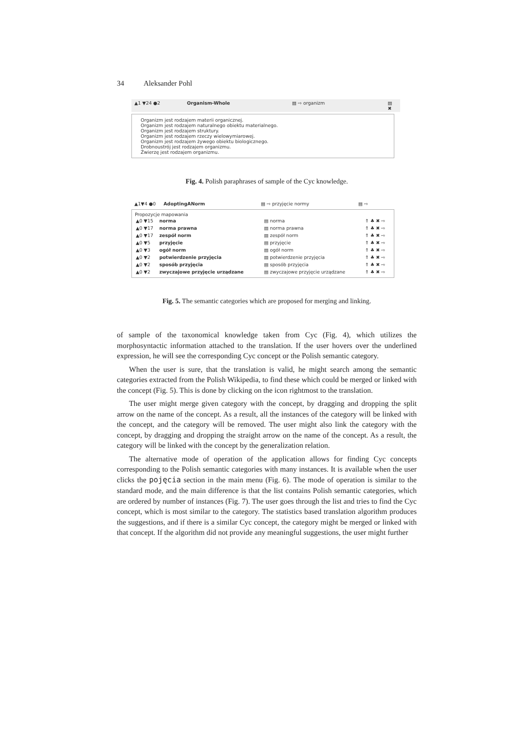34 Aleksander Pohl
▲1 ▼24 ●2 Organism-Whole ▤ ⇨ organizm ▤ ✖
Organizm jest rodzajem materii organicznej.
Organizm jest rodzajem naturalnego obiektu materialnego.
Organizm jest rodzajem struktury.
Organizm jest rodzajem rzeczy wielowymiarowej.
Organizm jest rodzajem żywego obiektu biologicznego.
Drobnoustrój jest rodzajem organizmu.
Żwierzę jest rodzajem organizmu.
Fig. 4. Polish paraphrases of sample of the Cyc knowledge.
▲1▼4 ●0 AdoptingANorm ▤ ⇨ przyjęcie normy ▤ ⇨
Propozycje mapowania
| ▲0 ▼15 | norma | ▤ norma | ⇑ ♣ ✖ ⇨ |
| ▲0 ▼17 | norma prawna | ▤ norma prawna | ⇑ ♣ ✖ ⇨ |
| ▲0 ▼17 | zespół norm | ▤ zespół norm | ⇑ ♣ ✖ ⇨ |
| ▲0 ▼5 | przyjęcie | ▤ przyjęcie | ⇑ ♣ ✖ ⇨ |
| ▲0 ▼3 | ogół norm | ▤ ogół norm | ⇑ ♣ ✖ ⇨ |
| ▲0 ▼2 | potwierdzenie przyjęcia | ▤ potwierdzenie przyjęcia | ⇑ ♣ ✖ ⇨ |
| ▲0 ▼2 | sposób przyjęcia | ▤ sposób przyjęcia | ⇑ ♣ ✖ ⇨ |
| ▲0 ▼2 | zwyczajowe przyjęcie urządzane | ▤ zwyczajowe przyjęcie urządzane | ⇑ ♣ ✖ ⇨ |
Fig. 5. The semantic categories which are proposed for merging and linking.
of sample of the taxonomical knowledge taken from Cyc (Fig. 4), which utilizes the morphosyntactic information attached to the translation. If the user hovers over the underlined expression, he will see the corresponding Cyc concept or the Polish semantic category.
When the user is sure, that the translation is valid, he might search among the semantic categories extracted from the Polish Wikipedia, to find these which could be merged or linked with the concept (Fig. 5). This is done by clicking on the icon rightmost to the translation.
The user might merge given category with the concept, by dragging and dropping the split arrow on the name of the concept. As a result, all the instances of the category will be linked with the concept, and the category will be removed. The user might also link the category with the concept, by dragging and dropping the straight arrow on the name of the concept. As a result, the category will be linked with the concept by the generalization relation.
The alternative mode of operation of the application allows for finding Cyc concepts corresponding to the Polish semantic categories with many instances. It is available when the user clicks the pojęcia section in the main menu (Fig. 6). The mode of operation is similar to the standard mode, and the main difference is that the list contains Polish semantic categories, which are ordered by number of instances (Fig. 7). The user goes through the list and tries to find the Cyc concept, which is most similar to the category. The statistics based translation algorithm produces the suggestions, and if there is a similar Cyc concept, the category might be merged or linked with that concept. If the algorithm did not provide any meaningful suggestions, the user might further